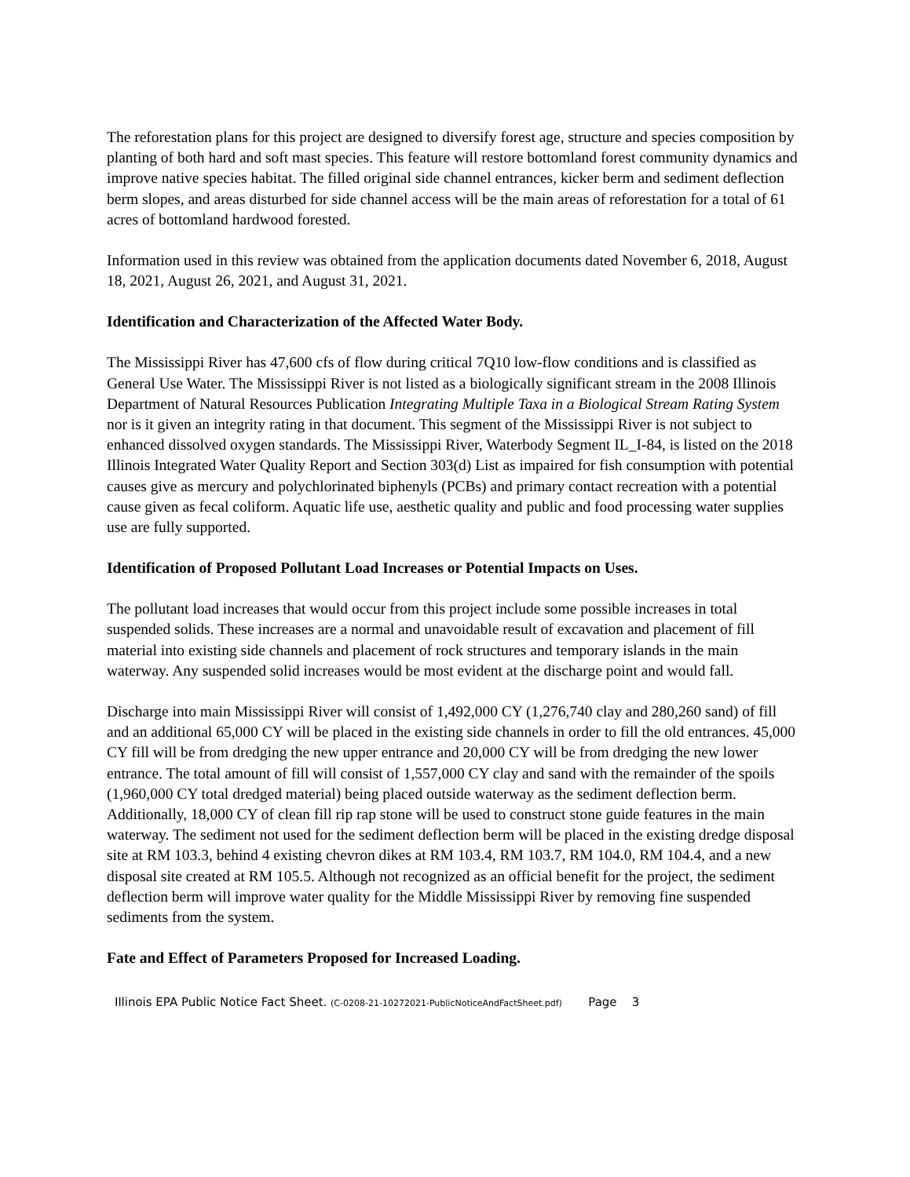The reforestation plans for this project are designed to diversify forest age, structure and species composition by planting of both hard and soft mast species. This feature will restore bottomland forest community dynamics and improve native species habitat. The filled original side channel entrances, kicker berm and sediment deflection berm slopes, and areas disturbed for side channel access will be the main areas of reforestation for a total of 61 acres of bottomland hardwood forested.
Information used in this review was obtained from the application documents dated November 6, 2018, August 18, 2021, August 26, 2021, and August 31, 2021.
Identification and Characterization of the Affected Water Body.
The Mississippi River has 47,600 cfs of flow during critical 7Q10 low-flow conditions and is classified as General Use Water. The Mississippi River is not listed as a biologically significant stream in the 2008 Illinois Department of Natural Resources Publication Integrating Multiple Taxa in a Biological Stream Rating System nor is it given an integrity rating in that document. This segment of the Mississippi River is not subject to enhanced dissolved oxygen standards. The Mississippi River, Waterbody Segment IL_I-84, is listed on the 2018 Illinois Integrated Water Quality Report and Section 303(d) List as impaired for fish consumption with potential causes give as mercury and polychlorinated biphenyls (PCBs) and primary contact recreation with a potential cause given as fecal coliform. Aquatic life use, aesthetic quality and public and food processing water supplies use are fully supported.
Identification of Proposed Pollutant Load Increases or Potential Impacts on Uses.
The pollutant load increases that would occur from this project include some possible increases in total suspended solids. These increases are a normal and unavoidable result of excavation and placement of fill material into existing side channels and placement of rock structures and temporary islands in the main waterway. Any suspended solid increases would be most evident at the discharge point and would fall.
Discharge into main Mississippi River will consist of 1,492,000 CY (1,276,740 clay and 280,260 sand) of fill and an additional 65,000 CY will be placed in the existing side channels in order to fill the old entrances. 45,000 CY fill will be from dredging the new upper entrance and 20,000 CY will be from dredging the new lower entrance. The total amount of fill will consist of 1,557,000 CY clay and sand with the remainder of the spoils (1,960,000 CY total dredged material) being placed outside waterway as the sediment deflection berm. Additionally, 18,000 CY of clean fill rip rap stone will be used to construct stone guide features in the main waterway. The sediment not used for the sediment deflection berm will be placed in the existing dredge disposal site at RM 103.3, behind 4 existing chevron dikes at RM 103.4, RM 103.7, RM 104.0, RM 104.4, and a new disposal site created at RM 105.5. Although not recognized as an official benefit for the project, the sediment deflection berm will improve water quality for the Middle Mississippi River by removing fine suspended sediments from the system.
Fate and Effect of Parameters Proposed for Increased Loading.
Illinois EPA Public Notice Fact Sheet. (C-0208-21-10272021-PublicNoticeAndFactSheet.pdf) Page 3